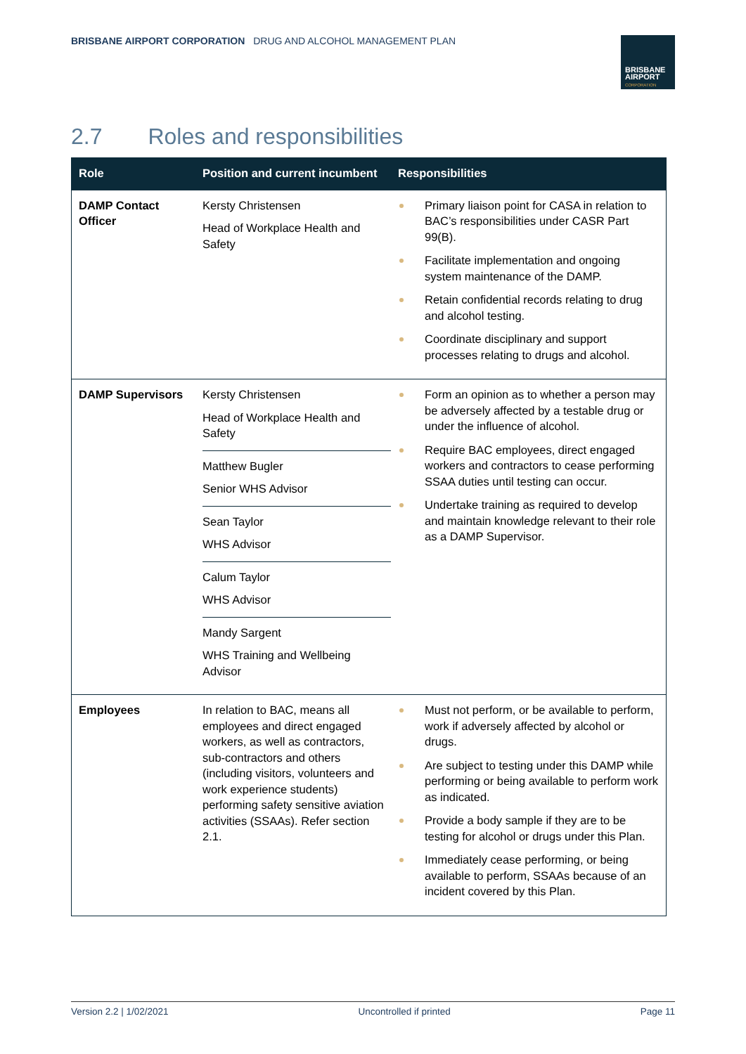BRISBANE AIRPORT CORPORATION DRUG AND ALCOHOL MANAGEMENT PLAN
BRISBANE
AIRPORT
CORPORATION
2.7 Roles and responsibilities
| Role | Position and current incumbent | Responsibilities |
| --- | --- | --- |
| DAMP Contact Officer | Kersty Christensen Head of Workplace Health and Safety | Primary liaison point for CASA in relation to BAC’s responsibilities under CASR Part 99(B). Facilitate implementation and ongoing system maintenance of the DAMP. Retain confidential records relating to drug and alcohol testing. Coordinate disciplinary and support processes relating to drugs and alcohol. |
| DAMP Supervisors | Kersty Christensen Head of Workplace Health and Safety Matthew Bugler Senior WHS Advisor Sean Taylor WHS Advisor Calum Taylor WHS Advisor Mandy Sargent WHS Training and Wellbeing Advisor | Form an opinion as to whether a person may be adversely affected by a testable drug or under the influence of alcohol. Require BAC employees, direct engaged workers and contractors to cease performing SSAA duties until testing can occur. Undertake training as required to develop and maintain knowledge relevant to their role as a DAMP Supervisor. |
| Employees | In relation to BAC, means all employees and direct engaged workers, as well as contractors, sub-contractors and others (including visitors, volunteers and work experience students) performing safety sensitive aviation activities (SSAAs). Refer section 2.1. | Must not perform, or be available to perform, work if adversely affected by alcohol or drugs. Are subject to testing under this DAMP while performing or being available to perform work as indicated. Provide a body sample if they are to be testing for alcohol or drugs under this Plan. Immediately cease performing, or being available to perform, SSAAs because of an incident covered by this Plan. |
Version 2.2 | 1/02/2021 Uncontrolled if printed Page 11